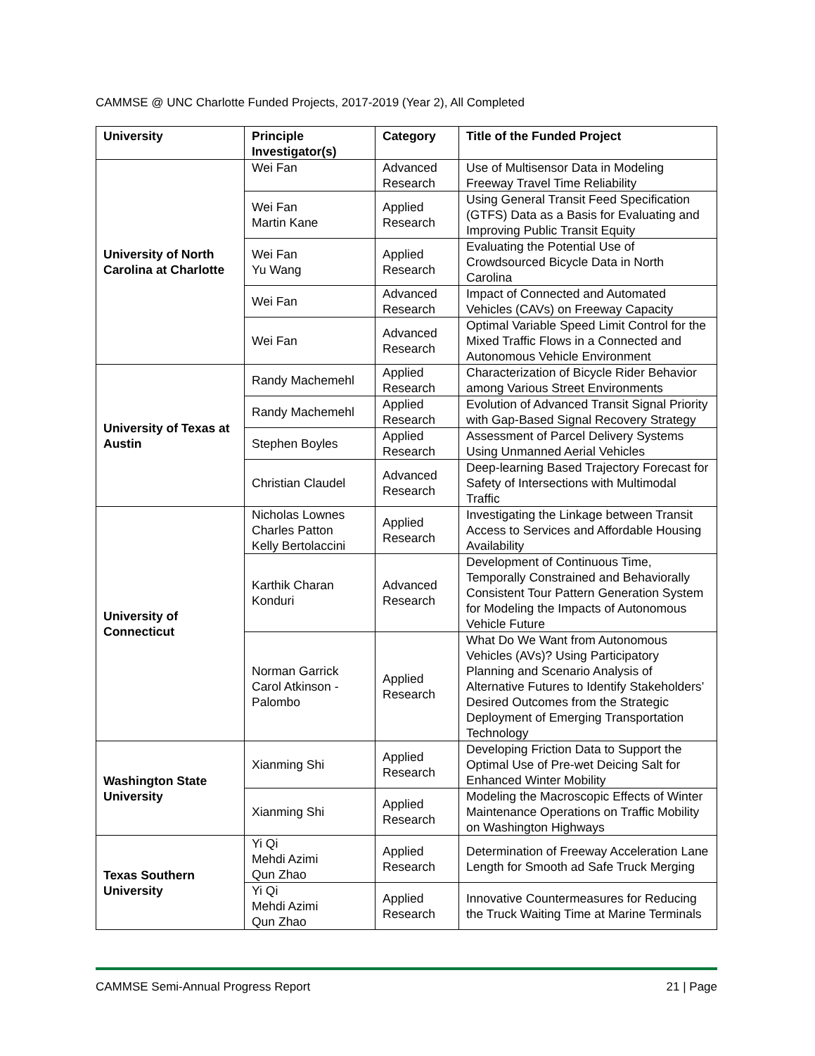CAMMSE @ UNC Charlotte Funded Projects, 2017-2019 (Year 2), All Completed
| University | Principle Investigator(s) | Category | Title of the Funded Project |
| --- | --- | --- | --- |
| University of North Carolina at Charlotte | Wei Fan | Advanced Research | Use of Multisensor Data in Modeling Freeway Travel Time Reliability |
| | Wei Fan Martin Kane | Applied Research | Using General Transit Feed Specification (GTFS) Data as a Basis for Evaluating and Improving Public Transit Equity |
| | Wei Fan Yu Wang | Applied Research | Evaluating the Potential Use of Crowdsourced Bicycle Data in North Carolina |
| | Wei Fan | Advanced Research | Impact of Connected and Automated Vehicles (CAVs) on Freeway Capacity |
| | Wei Fan | Advanced Research | Optimal Variable Speed Limit Control for the Mixed Traffic Flows in a Connected and Autonomous Vehicle Environment |
| University of Texas at Austin | Randy Machemehl | Applied Research | Characterization of Bicycle Rider Behavior among Various Street Environments |
| | Randy Machemehl | Applied Research | Evolution of Advanced Transit Signal Priority with Gap-Based Signal Recovery Strategy |
| | Stephen Boyles | Applied Research | Assessment of Parcel Delivery Systems Using Unmanned Aerial Vehicles |
| | Christian Claudel | Advanced Research | Deep-learning Based Trajectory Forecast for Safety of Intersections with Multimodal Traffic |
| University of Connecticut | Nicholas Lownes Charles Patton Kelly Bertolaccini | Applied Research | Investigating the Linkage between Transit Access to Services and Affordable Housing Availability |
| | Karthik Charan Konduri | Advanced Research | Development of Continuous Time, Temporally Constrained and Behaviorally Consistent Tour Pattern Generation System for Modeling the Impacts of Autonomous Vehicle Future |
| | Norman Garrick Carol Atkinson - Palombo | Applied Research | What Do We Want from Autonomous Vehicles (AVs)? Using Participatory Planning and Scenario Analysis of Alternative Futures to Identify Stakeholders’ Desired Outcomes from the Strategic Deployment of Emerging Transportation Technology |
| Washington State University | Xianming Shi | Applied Research | Developing Friction Data to Support the Optimal Use of Pre-wet Deicing Salt for Enhanced Winter Mobility |
| | Xianming Shi | Applied Research | Modeling the Macroscopic Effects of Winter Maintenance Operations on Traffic Mobility on Washington Highways |
| Texas Southern University | Yi Qi Mehdi Azimi Qun Zhao | Applied Research | Determination of Freeway Acceleration Lane Length for Smooth ad Safe Truck Merging |
| | Yi Qi Mehdi Azimi Qun Zhao | Applied Research | Innovative Countermeasures for Reducing the Truck Waiting Time at Marine Terminals |
CAMMSE Semi-Annual Progress Report 21 | Page